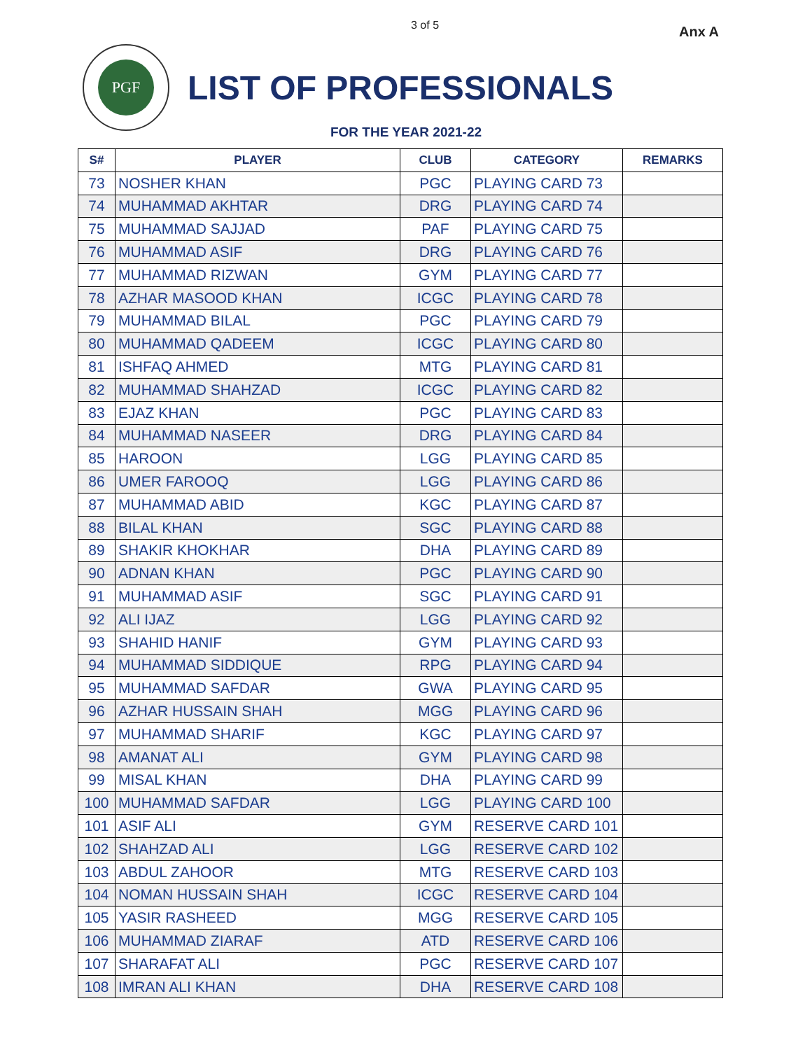3 of 5 Anx A
PGF
LIST OF PROFESSIONALS
FOR THE YEAR 2021-22
| S# | PLAYER | CLUB | CATEGORY | REMARKS |
| --- | --- | --- | --- | --- |
| 73 | NOSHER KHAN | PGC | PLAYING CARD 73 | |
| 74 | MUHAMMAD AKHTAR | DRG | PLAYING CARD 74 | |
| 75 | MUHAMMAD SAJJAD | PAF | PLAYING CARD 75 | |
| 76 | MUHAMMAD ASIF | DRG | PLAYING CARD 76 | |
| 77 | MUHAMMAD RIZWAN | GYM | PLAYING CARD 77 | |
| 78 | AZHAR MASOOD KHAN | ICGC | PLAYING CARD 78 | |
| 79 | MUHAMMAD BILAL | PGC | PLAYING CARD 79 | |
| 80 | MUHAMMAD QADEEM | ICGC | PLAYING CARD 80 | |
| 81 | ISHFAQ AHMED | MTG | PLAYING CARD 81 | |
| 82 | MUHAMMAD SHAHZAD | ICGC | PLAYING CARD 82 | |
| 83 | EJAZ KHAN | PGC | PLAYING CARD 83 | |
| 84 | MUHAMMAD NASEER | DRG | PLAYING CARD 84 | |
| 85 | HAROON | LGG | PLAYING CARD 85 | |
| 86 | UMER FAROOQ | LGG | PLAYING CARD 86 | |
| 87 | MUHAMMAD ABID | KGC | PLAYING CARD 87 | |
| 88 | BILAL KHAN | SGC | PLAYING CARD 88 | |
| 89 | SHAKIR KHOKHAR | DHA | PLAYING CARD 89 | |
| 90 | ADNAN KHAN | PGC | PLAYING CARD 90 | |
| 91 | MUHAMMAD ASIF | SGC | PLAYING CARD 91 | |
| 92 | ALI IJAZ | LGG | PLAYING CARD 92 | |
| 93 | SHAHID HANIF | GYM | PLAYING CARD 93 | |
| 94 | MUHAMMAD SIDDIQUE | RPG | PLAYING CARD 94 | |
| 95 | MUHAMMAD SAFDAR | GWA | PLAYING CARD 95 | |
| 96 | AZHAR HUSSAIN SHAH | MGG | PLAYING CARD 96 | |
| 97 | MUHAMMAD SHARIF | KGC | PLAYING CARD 97 | |
| 98 | AMANAT ALI | GYM | PLAYING CARD 98 | |
| 99 | MISAL KHAN | DHA | PLAYING CARD 99 | |
| 100 | MUHAMMAD SAFDAR | LGG | PLAYING CARD 100 | |
| 101 | ASIF ALI | GYM | RESERVE CARD 101 | |
| 102 | SHAHZAD ALI | LGG | RESERVE CARD 102 | |
| 103 | ABDUL ZAHOOR | MTG | RESERVE CARD 103 | |
| 104 | NOMAN HUSSAIN SHAH | ICGC | RESERVE CARD 104 | |
| 105 | YASIR RASHEED | MGG | RESERVE CARD 105 | |
| 106 | MUHAMMAD ZIARAF | ATD | RESERVE CARD 106 | |
| 107 | SHARAFAT ALI | PGC | RESERVE CARD 107 | |
| 108 | IMRAN ALI KHAN | DHA | RESERVE CARD 108 | |